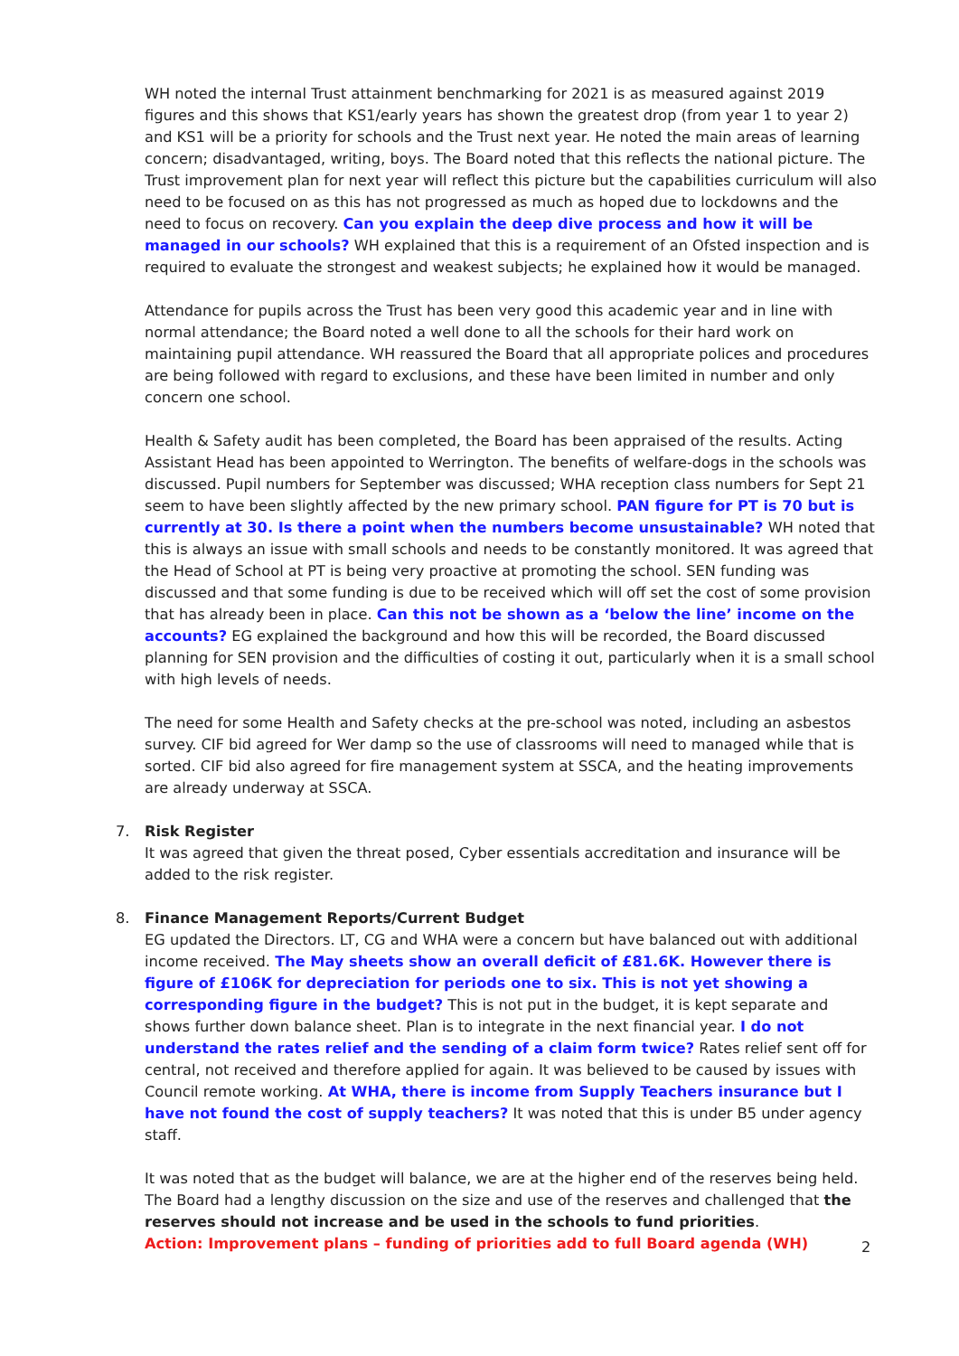WH noted the internal Trust attainment benchmarking for 2021 is as measured against 2019 figures and this shows that KS1/early years has shown the greatest drop (from year 1 to year 2) and KS1 will be a priority for schools and the Trust next year. He noted the main areas of learning concern; disadvantaged, writing, boys. The Board noted that this reflects the national picture. The Trust improvement plan for next year will reflect this picture but the capabilities curriculum will also need to be focused on as this has not progressed as much as hoped due to lockdowns and the need to focus on recovery. Can you explain the deep dive process and how it will be managed in our schools? WH explained that this is a requirement of an Ofsted inspection and is required to evaluate the strongest and weakest subjects; he explained how it would be managed.
Attendance for pupils across the Trust has been very good this academic year and in line with normal attendance; the Board noted a well done to all the schools for their hard work on maintaining pupil attendance. WH reassured the Board that all appropriate polices and procedures are being followed with regard to exclusions, and these have been limited in number and only concern one school.
Health & Safety audit has been completed, the Board has been appraised of the results. Acting Assistant Head has been appointed to Werrington. The benefits of welfare-dogs in the schools was discussed. Pupil numbers for September was discussed; WHA reception class numbers for Sept 21 seem to have been slightly affected by the new primary school. PAN figure for PT is 70 but is currently at 30. Is there a point when the numbers become unsustainable? WH noted that this is always an issue with small schools and needs to be constantly monitored. It was agreed that the Head of School at PT is being very proactive at promoting the school. SEN funding was discussed and that some funding is due to be received which will off set the cost of some provision that has already been in place. Can this not be shown as a ‘below the line’ income on the accounts? EG explained the background and how this will be recorded, the Board discussed planning for SEN provision and the difficulties of costing it out, particularly when it is a small school with high levels of needs.
The need for some Health and Safety checks at the pre-school was noted, including an asbestos survey. CIF bid agreed for Wer damp so the use of classrooms will need to managed while that is sorted. CIF bid also agreed for fire management system at SSCA, and the heating improvements are already underway at SSCA.
7.
Risk Register
It was agreed that given the threat posed, Cyber essentials accreditation and insurance will be added to the risk register.
8.
Finance Management Reports/Current Budget
EG updated the Directors. LT, CG and WHA were a concern but have balanced out with additional income received. The May sheets show an overall deficit of £81.6K. However there is figure of £106K for depreciation for periods one to six. This is not yet showing a corresponding figure in the budget? This is not put in the budget, it is kept separate and shows further down balance sheet. Plan is to integrate in the next financial year. I do not understand the rates relief and the sending of a claim form twice? Rates relief sent off for central, not received and therefore applied for again. It was believed to be caused by issues with Council remote working. At WHA, there is income from Supply Teachers insurance but I have not found the cost of supply teachers? It was noted that this is under B5 under agency staff.
It was noted that as the budget will balance, we are at the higher end of the reserves being held. The Board had a lengthy discussion on the size and use of the reserves and challenged that the reserves should not increase and be used in the schools to fund priorities.
Action: Improvement plans – funding of priorities add to full Board agenda (WH)
2